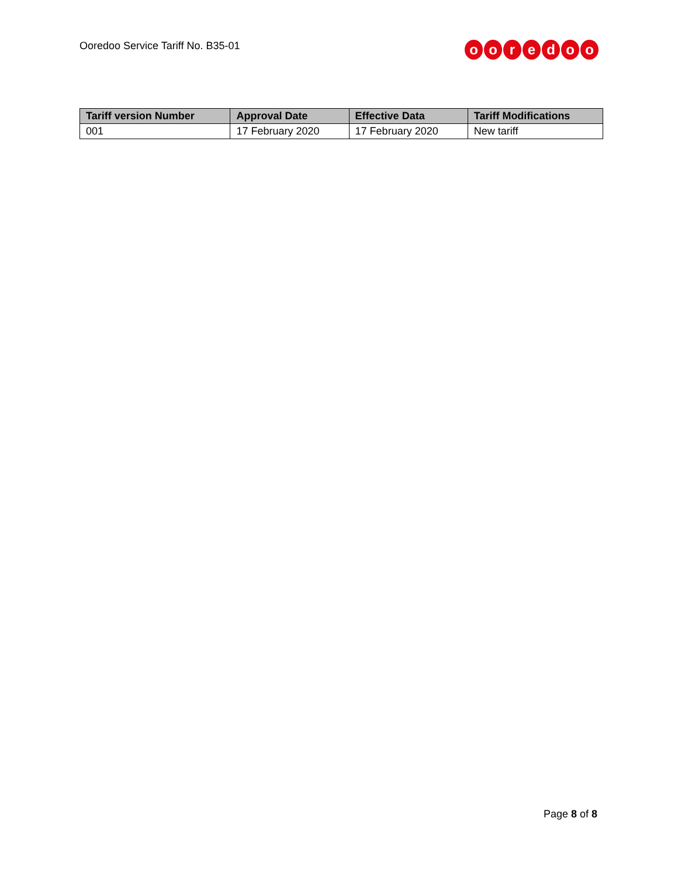Ooredoo Service Tariff No. B35-01
ooredoo
| Tariff version Number | Approval Date | Effective Data | Tariff Modifications |
| --- | --- | --- | --- |
| 001 | 17 February 2020 | 17 February 2020 | New tariff |
Page 8 of 8